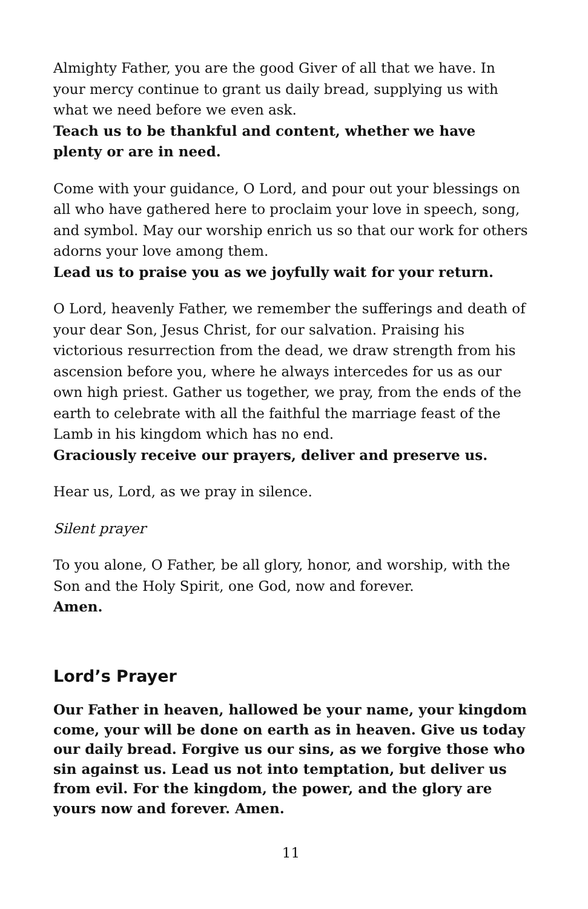Almighty Father, you are the good Giver of all that we have. In your mercy continue to grant us daily bread, supplying us with what we need before we even ask.
Teach us to be thankful and content, whether we have plenty or are in need.
Come with your guidance, O Lord, and pour out your blessings on all who have gathered here to proclaim your love in speech, song, and symbol. May our worship enrich us so that our work for others adorns your love among them.
Lead us to praise you as we joyfully wait for your return.
O Lord, heavenly Father, we remember the sufferings and death of your dear Son, Jesus Christ, for our salvation. Praising his victorious resurrection from the dead, we draw strength from his ascension before you, where he always intercedes for us as our own high priest. Gather us together, we pray, from the ends of the earth to celebrate with all the faithful the marriage feast of the Lamb in his kingdom which has no end.
Graciously receive our prayers, deliver and preserve us.
Hear us, Lord, as we pray in silence.
Silent prayer
To you alone, O Father, be all glory, honor, and worship, with the Son and the Holy Spirit, one God, now and forever.
Amen.
Lord’s Prayer
Our Father in heaven, hallowed be your name, your kingdom come, your will be done on earth as in heaven. Give us today our daily bread. Forgive us our sins, as we forgive those who sin against us. Lead us not into temptation, but deliver us from evil. For the kingdom, the power, and the glory are yours now and forever. Amen.
11